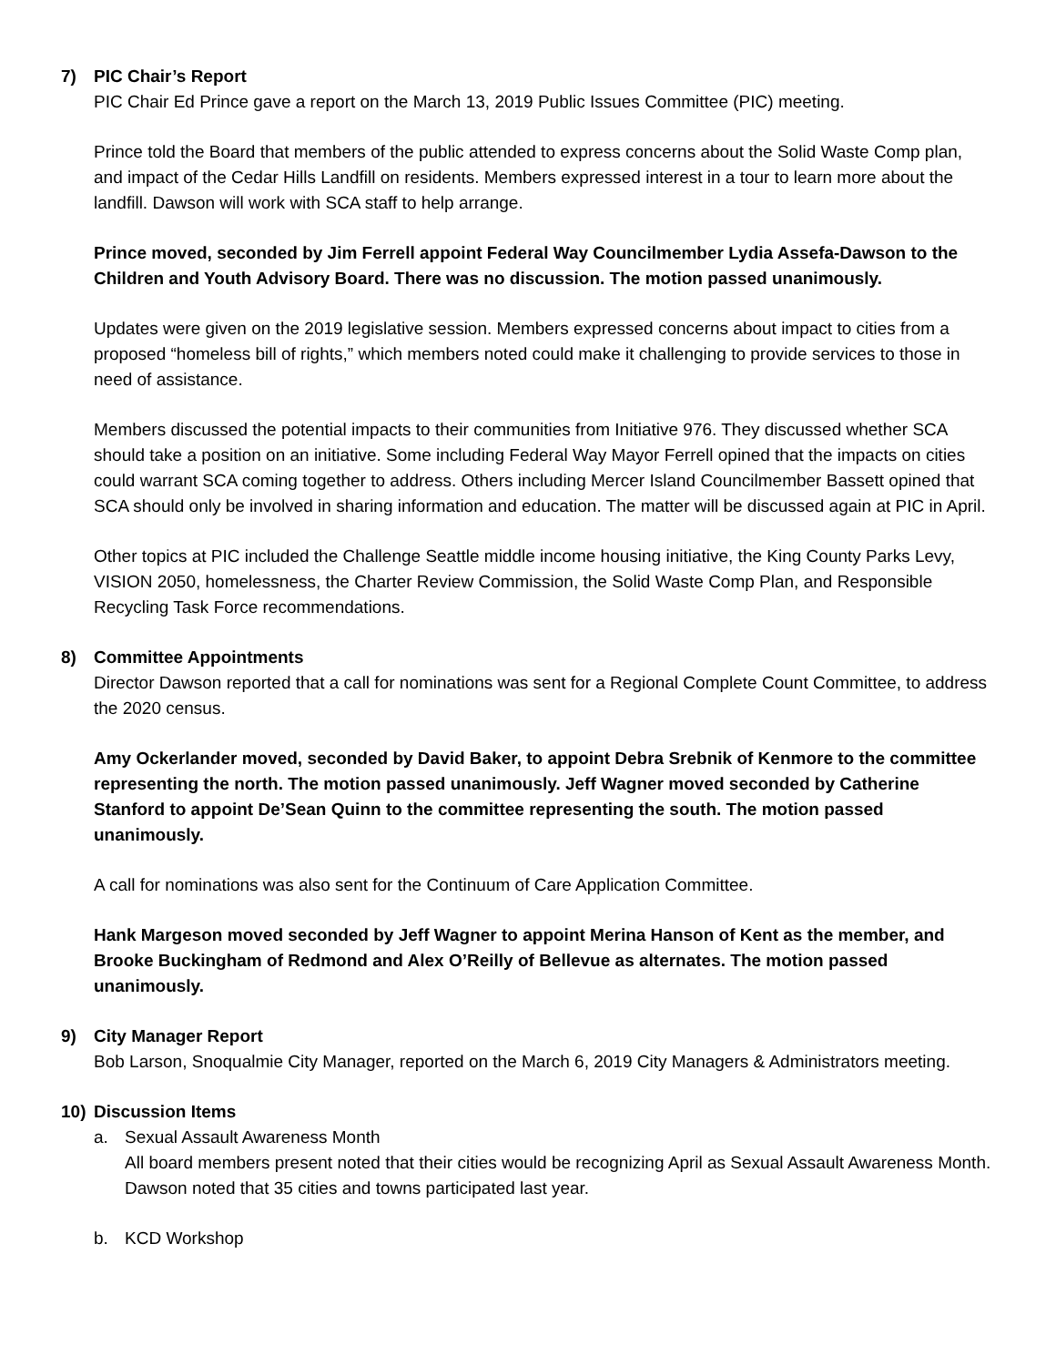7) PIC Chair’s Report
PIC Chair Ed Prince gave a report on the March 13, 2019 Public Issues Committee (PIC) meeting.
Prince told the Board that members of the public attended to express concerns about the Solid Waste Comp plan, and impact of the Cedar Hills Landfill on residents. Members expressed interest in a tour to learn more about the landfill. Dawson will work with SCA staff to help arrange.
Prince moved, seconded by Jim Ferrell appoint Federal Way Councilmember Lydia Assefa-Dawson to the Children and Youth Advisory Board. There was no discussion. The motion passed unanimously.
Updates were given on the 2019 legislative session. Members expressed concerns about impact to cities from a proposed “homeless bill of rights,” which members noted could make it challenging to provide services to those in need of assistance.
Members discussed the potential impacts to their communities from Initiative 976. They discussed whether SCA should take a position on an initiative. Some including Federal Way Mayor Ferrell opined that the impacts on cities could warrant SCA coming together to address. Others including Mercer Island Councilmember Bassett opined that SCA should only be involved in sharing information and education. The matter will be discussed again at PIC in April.
Other topics at PIC included the Challenge Seattle middle income housing initiative, the King County Parks Levy, VISION 2050, homelessness, the Charter Review Commission, the Solid Waste Comp Plan, and Responsible Recycling Task Force recommendations.
8) Committee Appointments
Director Dawson reported that a call for nominations was sent for a Regional Complete Count Committee, to address the 2020 census.
Amy Ockerlander moved, seconded by David Baker, to appoint Debra Srebnik of Kenmore to the committee representing the north. The motion passed unanimously. Jeff Wagner moved seconded by Catherine Stanford to appoint De’Sean Quinn to the committee representing the south. The motion passed unanimously.
A call for nominations was also sent for the Continuum of Care Application Committee.
Hank Margeson moved seconded by Jeff Wagner to appoint Merina Hanson of Kent as the member, and Brooke Buckingham of Redmond and Alex O’Reilly of Bellevue as alternates. The motion passed unanimously.
9) City Manager Report
Bob Larson, Snoqualmie City Manager, reported on the March 6, 2019 City Managers & Administrators meeting.
10) Discussion Items
a. Sexual Assault Awareness Month
All board members present noted that their cities would be recognizing April as Sexual Assault Awareness Month. Dawson noted that 35 cities and towns participated last year.
b. KCD Workshop